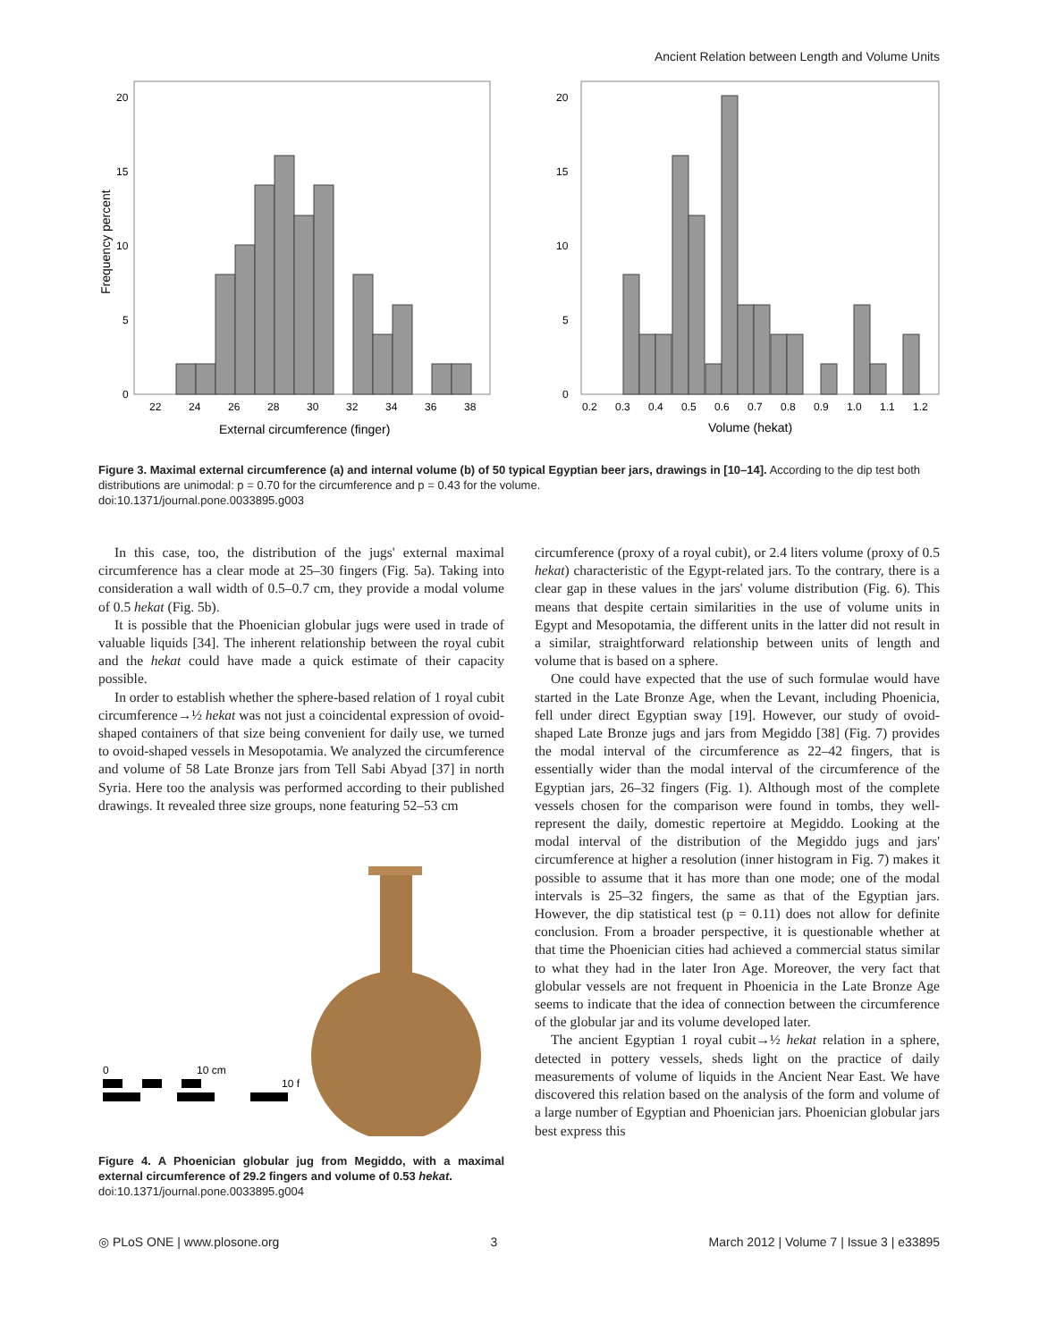Ancient Relation between Length and Volume Units
20
15
10
5
0
22
24
26
28
30
32
34
36
38
External circumference (finger)
Frequency percent
20
15
10
5
0
0.2
0.3
0.4
0.5
0.6
0.7
0.8
0.9
1.0
1.1
1.2
Volume (hekat)
Figure 3. Maximal external circumference (a) and internal volume (b) of 50 typical Egyptian beer jars, drawings in [10–14]. According to the dip test both distributions are unimodal: p = 0.70 for the circumference and p = 0.43 for the volume.
doi:10.1371/journal.pone.0033895.g003
In this case, too, the distribution of the jugs' external maximal circumference has a clear mode at 25–30 fingers (Fig. 5a). Taking into consideration a wall width of 0.5–0.7 cm, they provide a modal volume of 0.5 hekat (Fig. 5b).
It is possible that the Phoenician globular jugs were used in trade of valuable liquids [34]. The inherent relationship between the royal cubit and the hekat could have made a quick estimate of their capacity possible.
In order to establish whether the sphere-based relation of 1 royal cubit circumference→½ hekat was not just a coincidental expression of ovoid-shaped containers of that size being convenient for daily use, we turned to ovoid-shaped vessels in Mesopotamia. We analyzed the circumference and volume of 58 Late Bronze jars from Tell Sabi Abyad [37] in north Syria. Here too the analysis was performed according to their published drawings. It revealed three size groups, none featuring 52–53 cm
0
10 cm
10 f
Figure 4. A Phoenician globular jug from Megiddo, with a maximal external circumference of 29.2 fingers and volume of 0.53 hekat.
doi:10.1371/journal.pone.0033895.g004
circumference (proxy of a royal cubit), or 2.4 liters volume (proxy of 0.5 hekat) characteristic of the Egypt-related jars. To the contrary, there is a clear gap in these values in the jars' volume distribution (Fig. 6). This means that despite certain similarities in the use of volume units in Egypt and Mesopotamia, the different units in the latter did not result in a similar, straightforward relationship between units of length and volume that is based on a sphere.
One could have expected that the use of such formulae would have started in the Late Bronze Age, when the Levant, including Phoenicia, fell under direct Egyptian sway [19]. However, our study of ovoid-shaped Late Bronze jugs and jars from Megiddo [38] (Fig. 7) provides the modal interval of the circumference as 22–42 fingers, that is essentially wider than the modal interval of the circumference of the Egyptian jars, 26–32 fingers (Fig. 1). Although most of the complete vessels chosen for the comparison were found in tombs, they well-represent the daily, domestic repertoire at Megiddo. Looking at the modal interval of the distribution of the Megiddo jugs and jars' circumference at higher a resolution (inner histogram in Fig. 7) makes it possible to assume that it has more than one mode; one of the modal intervals is 25–32 fingers, the same as that of the Egyptian jars. However, the dip statistical test (p = 0.11) does not allow for definite conclusion. From a broader perspective, it is questionable whether at that time the Phoenician cities had achieved a commercial status similar to what they had in the later Iron Age. Moreover, the very fact that globular vessels are not frequent in Phoenicia in the Late Bronze Age seems to indicate that the idea of connection between the circumference of the globular jar and its volume developed later.
The ancient Egyptian 1 royal cubit→½ hekat relation in a sphere, detected in pottery vessels, sheds light on the practice of daily measurements of volume of liquids in the Ancient Near East. We have discovered this relation based on the analysis of the form and volume of a large number of Egyptian and Phoenician jars. Phoenician globular jars best express this
◎ PLoS ONE | www.plosone.org 3 March 2012 | Volume 7 | Issue 3 | e33895